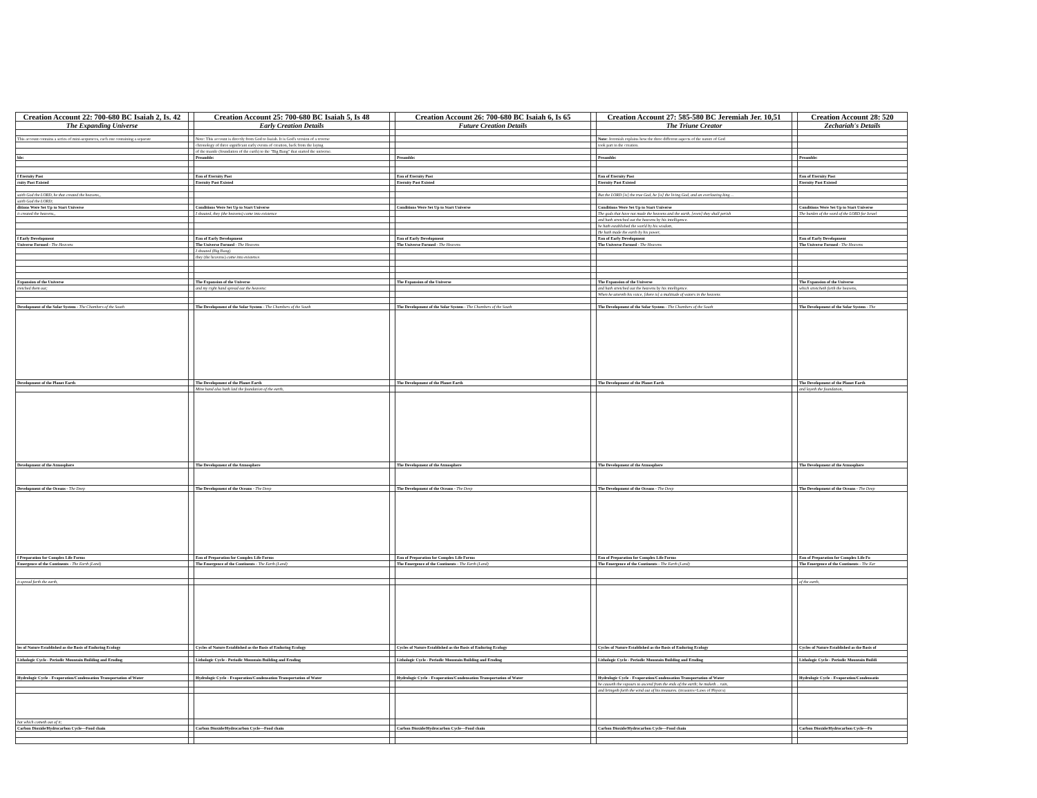| Creation Account 22: 700-680 BC Isaiah 2, Is. 42 | | Creation Account 25: 700-680 BC Isaiah 5, Is 48 | | Creation Account 26: 700-680 BC Isaiah 6, Is 65 | | Creation Account 27: 585-580 BC Jeremiah Jer. 10,51 | | Creation Account 28: 520 |
| The Expanding Universe | | Early Creation Details | | Future Creation Details | | The Triune Creator | | Zechariah's Details |
| This account contains a series of mini-sequences, each one containing a separate | | Note: This account is directly from God to Isaiah. It is God's version of a reverse | | | | Note: Jeremiah explains how the three different aspects of the nature of God | | |
| | | chronology of three significant early events of creation, back from the laying | | | | took part in the creation. | | |
| | | of the mantle (foundation of the earth) to the "Big Bang" that started the universe. | | | | | | |
| ble: | | Preamble: | | Preamble: | | Preamble: | | Preamble: |
| f Eternity Past | | Eon of Eternity Past | | Eon of Eternity Past | | Eon of Eternity Past | | Eon of Eternity Past |
| rnity Past Existed | | Eternity Past Existed | | Eternity Past Existed | | Eternity Past Existed | | Eternity Past Existed |
| saith God the LORD, he that created the heavens,, | | | | | | But the LORD [is] the true God, he [is] the living God, and an everlasting king ... | | |
| saith God the LORD; | | | | | | | | |
| ditions Were Set Up to Start Universe | | Conditions Were Set Up to Start Universe | | Conditions Were Set Up to Start Universe | | Conditions Were Set Up to Start Universe | | Conditions Were Set Up to Start Universe |
| it created the heavens,, | | I shouted, they (the heavens) come into existence | | | | The gods that have not made the heavens and the earth, [even] they shall perish | | The burden of the word of the LORD for Israel |
| | | | | | | and hath stretched out the heavens by his intelligence. | | |
| | | | | | | he hath established the world by his wisdom, | | |
| | | | | | | He hath made the earth by his power, | | |
| f Early Development | | Eon of Early Development | | Eon of Early Development | | Eon of Early Development | | Eon of Early Development |
| Universe Formed - The Heavens | | The Universe Formed - The Heavens | | The Universe Formed - The Heavens | | The Universe Formed - The Heavens | | The Universe Formed - The Heavens |
| | | I shouted (Big Bang) | | | | | | |
| | | they (the heavens) come into existence. | | | | | | |
| Expansion of the Universe | | The Expansion of the Universe | | The Expansion of the Universe | | The Expansion of the Universe | | The Expansion of the Universe |
| tretched them out; | | and my right hand spread out the heavens: | | | | and hath stretched out the heavens by his intelligence. | | which stretcheth forth the heavens, |
| | | | | | | When he uttereth his voice, [there is] a multitude of waters in the heavens | | |
| Development of the Solar System - The Chambers of the South | | The Development of the Solar System - The Chambers of the South | | The Development of the Solar System - The Chambers of the South | | The Development of the Solar System - The Chambers of the South | | The Development of the Solar System - The |
| Development of the Planet Earth | | The Development of the Planet Earth | | The Development of the Planet Earth | | The Development of the Planet Earth | | The Development of the Planet Earth |
| | | Mine hand also hath laid the foundation of the earth, | | | | | | and layeth the foundation, |
| Development of the Atmosphere | | The Development of the Atmosphere | | The Development of the Atmosphere | | The Development of the Atmosphere | | The Development of the Atmosphere |
| Development of the Oceans - The Deep | | The Development of the Oceans - The Deep | | The Development of the Oceans - The Deep | | The Development of the Oceans - The Deep | | The Development of the Oceans - The Deep |
| f Preparation for Complex Life Forms | | Eon of Preparation for Complex Life Forms | | Eon of Preparation for Complex Life Forms | | Eon of Preparation for Complex Life Forms | | Eon of Preparation for Complex Life Fo |
| Emergence of the Continents - The Earth (Land) | | The Emergence of the Continents - The Earth (Land) | | The Emergence of the Continents - The Earth (Land) | | The Emergence of the Continents - The Earth (Land) | | The Emergence of the Continents - The Ear |
| it spread forth the earth, | | | | | | | | of the earth, |
| les of Nature Established as the Basis of Enduring Ecology | | Cycles of Nature Established as the Basis of Enduring Ecology | | Cycles of Nature Established as the Basis of Enduring Ecology | | Cycles of Nature Established as the Basis of Enduring Ecology | | Cycles of Nature Established as the Basis of |
| Lithologic Cycle - Periodic Mountain Building and Eroding | | Lithologic Cycle - Periodic Mountain Building and Eroding | | Lithologic Cycle - Periodic Mountain Building and Eroding | | Lithologic Cycle - Periodic Mountain Building and Eroding | | Lithologic Cycle - Periodic Mountain Buildi |
| Hydrologic Cycle - Evaporation/Condensation Transportation of Water | | Hydrologic Cycle - Evaporation/Condensation Transportation of Water | | Hydrologic Cycle - Evaporation/Condensation Transportation of Water | | Hydrologic Cycle - Evaporation/Condensation Transportation of Water | | Hydrologic Cycle - Evaporation/Condensatio |
| | | | | | | he causeth the vapours to ascend from the ends of the earth; he maketh .. rain, | | |
| | | | | | | and bringeth forth the wind out of his treasures. (treasures=Laws of Physics) | | |
| hat which cometh out of it; | | | | | | | | |
| Carbon Dioxide/Hydrocarbon Cycle—Food chain | | Carbon Dioxide/Hydrocarbon Cycle—Food chain | | Carbon Dioxide/Hydrocarbon Cycle—Food chain | | Carbon Dioxide/Hydrocarbon Cycle—Food chain | | Carbon Dioxide/Hydrocarbon Cycle—Fo |